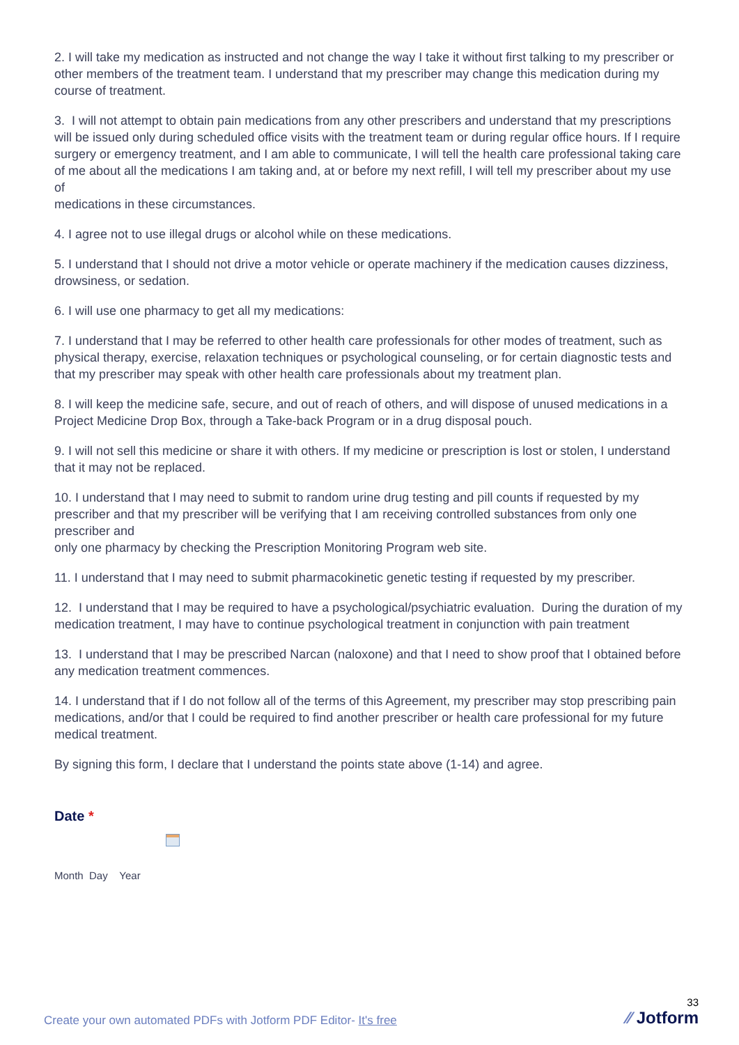2. I will take my medication as instructed and not change the way I take it without first talking to my prescriber or other members of the treatment team. I understand that my prescriber may change this medication during my course of treatment.
3. I will not attempt to obtain pain medications from any other prescribers and understand that my prescriptions will be issued only during scheduled office visits with the treatment team or during regular office hours. If I require
surgery or emergency treatment, and I am able to communicate, I will tell the health care professional taking care of me about all the medications I am taking and, at or before my next refill, I will tell my prescriber about my use of
medications in these circumstances.
4. I agree not to use illegal drugs or alcohol while on these medications.
5. I understand that I should not drive a motor vehicle or operate machinery if the medication causes dizziness, drowsiness, or sedation.
6. I will use one pharmacy to get all my medications:
7. I understand that I may be referred to other health care professionals for other modes of treatment, such as physical therapy, exercise, relaxation techniques or psychological counseling, or for certain diagnostic tests and that my prescriber may speak with other health care professionals about my treatment plan.
8. I will keep the medicine safe, secure, and out of reach of others, and will dispose of unused medications in a Project Medicine Drop Box, through a Take-back Program or in a drug disposal pouch.
9. I will not sell this medicine or share it with others. If my medicine or prescription is lost or stolen, I understand that it may not be replaced.
10. I understand that I may need to submit to random urine drug testing and pill counts if requested by my prescriber and that my prescriber will be verifying that I am receiving controlled substances from only one prescriber and
only one pharmacy by checking the Prescription Monitoring Program web site.
11. I understand that I may need to submit pharmacokinetic genetic testing if requested by my prescriber.
12. I understand that I may be required to have a psychological/psychiatric evaluation. During the duration of my medication treatment, I may have to continue psychological treatment in conjunction with pain treatment
13. I understand that I may be prescribed Narcan (naloxone) and that I need to show proof that I obtained before any medication treatment commences.
14. I understand that if I do not follow all of the terms of this Agreement, my prescriber may stop prescribing pain medications, and/or that I could be required to find another prescriber or health care professional for my future medical treatment.
By signing this form, I declare that I understand the points state above (1-14) and agree.
Date *
Month Day Year
Create your own automated PDFs with Jotform PDF Editor- It's free
33
⁄⁄ Jotform